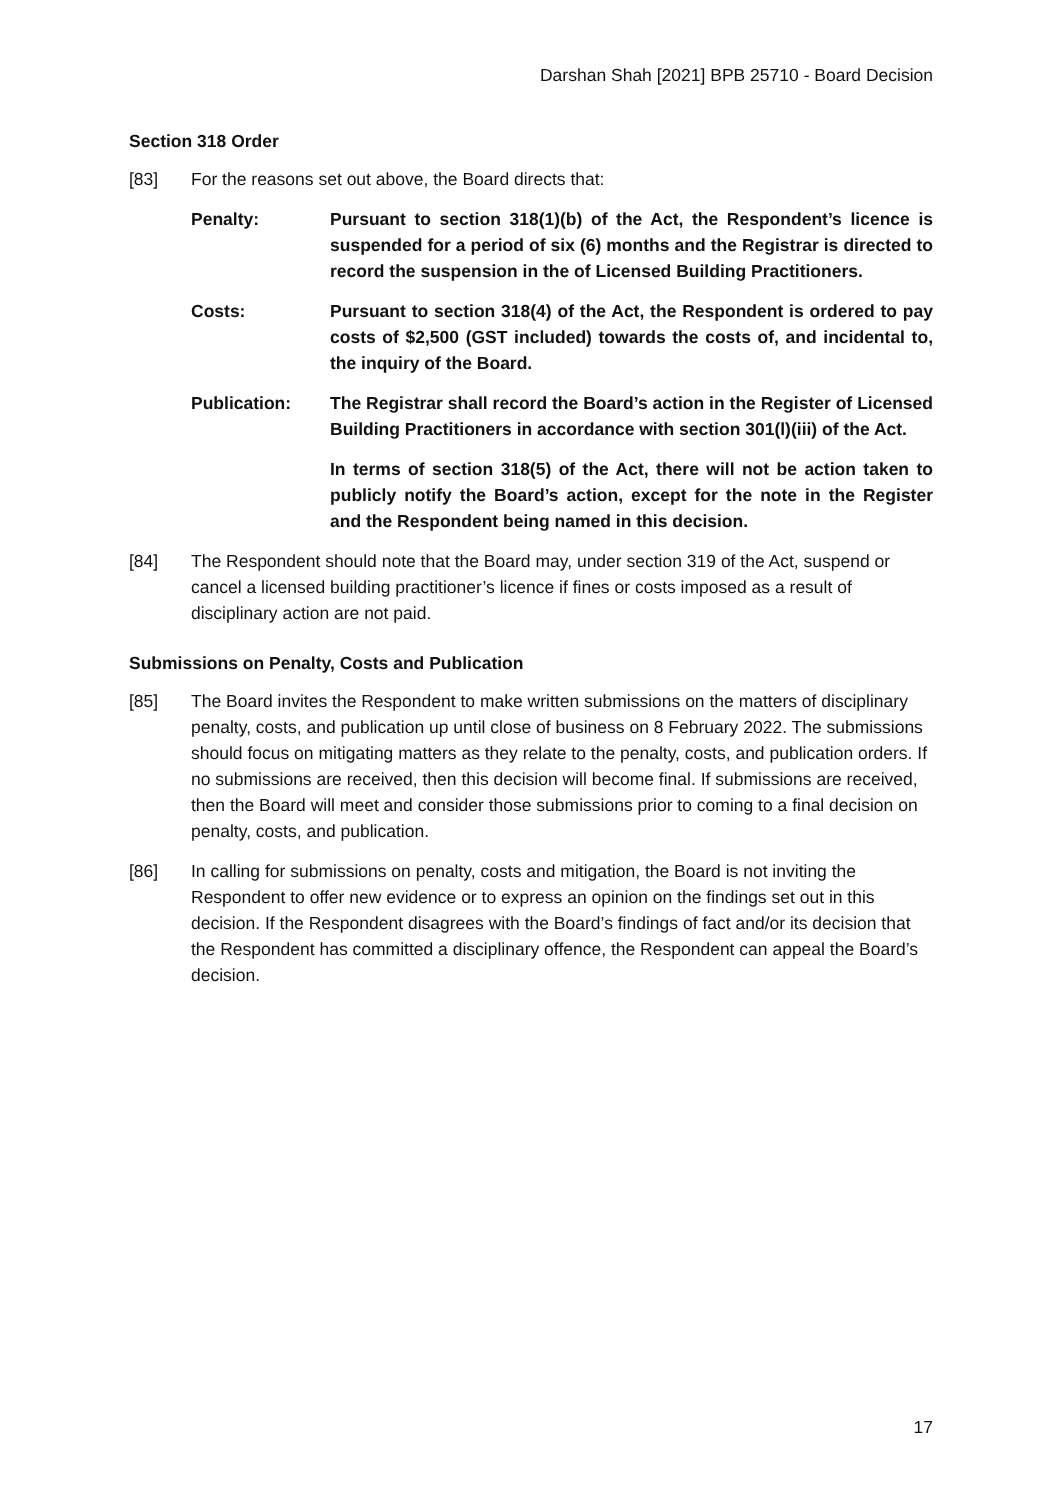Darshan Shah [2021] BPB 25710 - Board Decision
Section 318 Order
[83] For the reasons set out above, the Board directs that:
Penalty: Pursuant to section 318(1)(b) of the Act, the Respondent’s licence is suspended for a period of six (6) months and the Registrar is directed to record the suspension in the of Licensed Building Practitioners.
Costs: Pursuant to section 318(4) of the Act, the Respondent is ordered to pay costs of $2,500 (GST included) towards the costs of, and incidental to, the inquiry of the Board.
Publication: The Registrar shall record the Board’s action in the Register of Licensed Building Practitioners in accordance with section 301(l)(iii) of the Act.
In terms of section 318(5) of the Act, there will not be action taken to publicly notify the Board’s action, except for the note in the Register and the Respondent being named in this decision.
[84] The Respondent should note that the Board may, under section 319 of the Act, suspend or cancel a licensed building practitioner’s licence if fines or costs imposed as a result of disciplinary action are not paid.
Submissions on Penalty, Costs and Publication
[85] The Board invites the Respondent to make written submissions on the matters of disciplinary penalty, costs, and publication up until close of business on 8 February 2022. The submissions should focus on mitigating matters as they relate to the penalty, costs, and publication orders. If no submissions are received, then this decision will become final. If submissions are received, then the Board will meet and consider those submissions prior to coming to a final decision on penalty, costs, and publication.
[86] In calling for submissions on penalty, costs and mitigation, the Board is not inviting the Respondent to offer new evidence or to express an opinion on the findings set out in this decision. If the Respondent disagrees with the Board’s findings of fact and/or its decision that the Respondent has committed a disciplinary offence, the Respondent can appeal the Board’s decision.
17